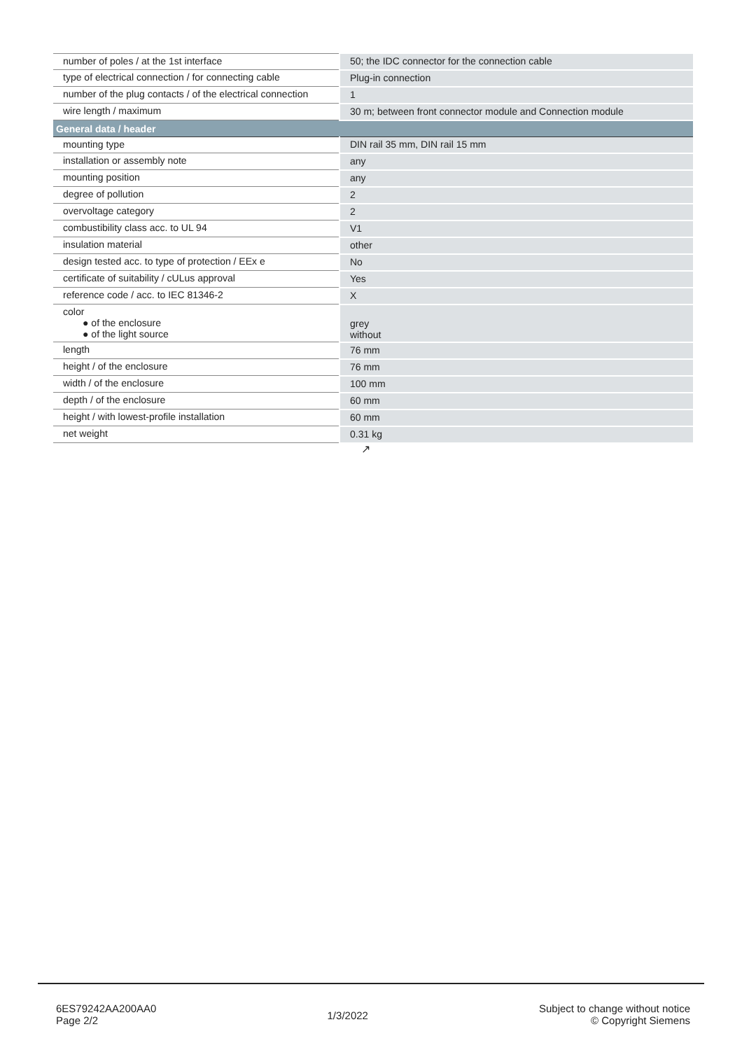| number of poles / at the 1st interface | 50; the IDC connector for the connection cable |
| type of electrical connection / for connecting cable | Plug-in connection |
| number of the plug contacts / of the electrical connection | 1 |
| wire length / maximum | 30 m; between front connector module and Connection module |
| General data / header | |
| mounting type | DIN rail 35 mm, DIN rail 15 mm |
| installation or assembly note | any |
| mounting position | any |
| degree of pollution | 2 |
| overvoltage category | 2 |
| combustibility class acc. to UL 94 | V1 |
| insulation material | other |
| design tested acc. to type of protection / EEx e | No |
| certificate of suitability / cULus approval | Yes |
| reference code / acc. to IEC 81346-2 | X |
| color ● of the enclosure ● of the light source | grey without |
| length | 76 mm |
| height / of the enclosure | 76 mm |
| width / of the enclosure | 100 mm |
| depth / of the enclosure | 60 mm |
| height / with lowest-profile installation | 60 mm |
| net weight | 0.31 kg |
↗
6ES79242AA200AA0
Page 2/2
1/3/2022
Subject to change without notice
© Copyright Siemens